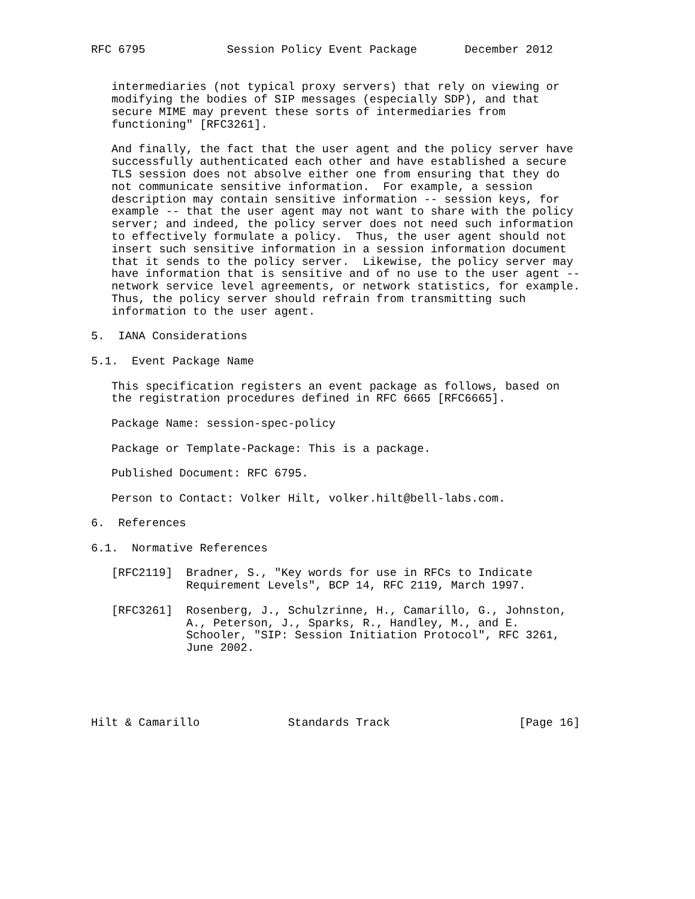RFC 6795            Session Policy Event Package       December 2012


   intermediaries (not typical proxy servers) that rely on viewing or
   modifying the bodies of SIP messages (especially SDP), and that
   secure MIME may prevent these sorts of intermediaries from
   functioning" [RFC3261].

   And finally, the fact that the user agent and the policy server have
   successfully authenticated each other and have established a secure
   TLS session does not absolve either one from ensuring that they do
   not communicate sensitive information.  For example, a session
   description may contain sensitive information -- session keys, for
   example -- that the user agent may not want to share with the policy
   server; and indeed, the policy server does not need such information
   to effectively formulate a policy.  Thus, the user agent should not
   insert such sensitive information in a session information document
   that it sends to the policy server.  Likewise, the policy server may
   have information that is sensitive and of no use to the user agent --
   network service level agreements, or network statistics, for example.
   Thus, the policy server should refrain from transmitting such
   information to the user agent.

5.  IANA Considerations

5.1.  Event Package Name

   This specification registers an event package as follows, based on
   the registration procedures defined in RFC 6665 [RFC6665].

   Package Name: session-spec-policy

   Package or Template-Package: This is a package.

   Published Document: RFC 6795.

   Person to Contact: Volker Hilt, volker.hilt@bell-labs.com.

6.  References

6.1.  Normative References

   [RFC2119]  Bradner, S., "Key words for use in RFCs to Indicate
              Requirement Levels", BCP 14, RFC 2119, March 1997.

   [RFC3261]  Rosenberg, J., Schulzrinne, H., Camarillo, G., Johnston,
              A., Peterson, J., Sparks, R., Handley, M., and E.
              Schooler, "SIP: Session Initiation Protocol", RFC 3261,
              June 2002.





Hilt & Camarillo             Standards Track                   [Page 16]